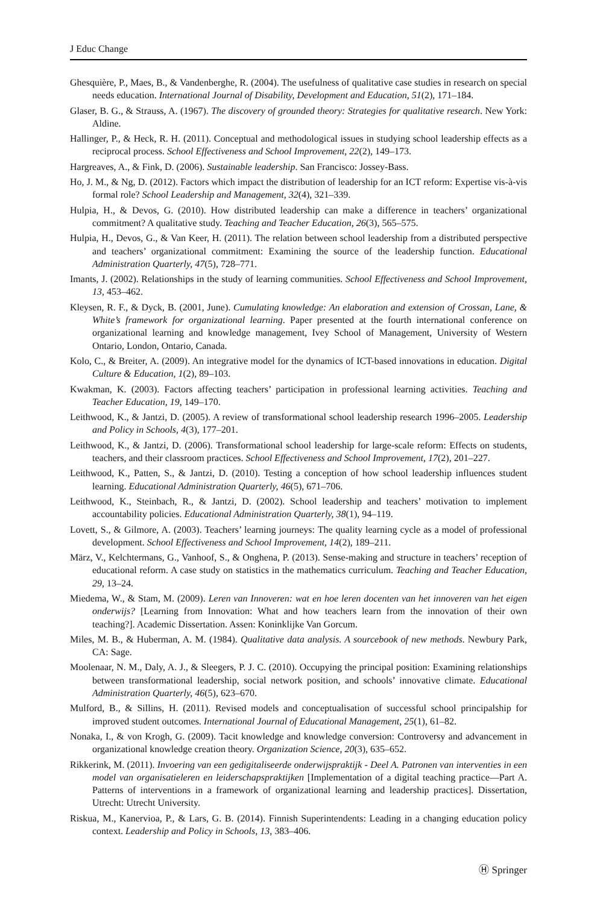J Educ Change
Ghesquière, P., Maes, B., & Vandenberghe, R. (2004). The usefulness of qualitative case studies in research on special needs education. International Journal of Disability, Development and Education, 51(2), 171–184.
Glaser, B. G., & Strauss, A. (1967). The discovery of grounded theory: Strategies for qualitative research. New York: Aldine.
Hallinger, P., & Heck, R. H. (2011). Conceptual and methodological issues in studying school leadership effects as a reciprocal process. School Effectiveness and School Improvement, 22(2), 149–173.
Hargreaves, A., & Fink, D. (2006). Sustainable leadership. San Francisco: Jossey-Bass.
Ho, J. M., & Ng, D. (2012). Factors which impact the distribution of leadership for an ICT reform: Expertise vis-à-vis formal role? School Leadership and Management, 32(4), 321–339.
Hulpia, H., & Devos, G. (2010). How distributed leadership can make a difference in teachers’ organizational commitment? A qualitative study. Teaching and Teacher Education, 26(3), 565–575.
Hulpia, H., Devos, G., & Van Keer, H. (2011). The relation between school leadership from a distributed perspective and teachers’ organizational commitment: Examining the source of the leadership function. Educational Administration Quarterly, 47(5), 728–771.
Imants, J. (2002). Relationships in the study of learning communities. School Effectiveness and School Improvement, 13, 453–462.
Kleysen, R. F., & Dyck, B. (2001, June). Cumulating knowledge: An elaboration and extension of Crossan, Lane, & White’s framework for organizational learning. Paper presented at the fourth international conference on organizational learning and knowledge management, Ivey School of Management, University of Western Ontario, London, Ontario, Canada.
Kolo, C., & Breiter, A. (2009). An integrative model for the dynamics of ICT-based innovations in education. Digital Culture & Education, 1(2), 89–103.
Kwakman, K. (2003). Factors affecting teachers’ participation in professional learning activities. Teaching and Teacher Education, 19, 149–170.
Leithwood, K., & Jantzi, D. (2005). A review of transformational school leadership research 1996–2005. Leadership and Policy in Schools, 4(3), 177–201.
Leithwood, K., & Jantzi, D. (2006). Transformational school leadership for large-scale reform: Effects on students, teachers, and their classroom practices. School Effectiveness and School Improvement, 17(2), 201–227.
Leithwood, K., Patten, S., & Jantzi, D. (2010). Testing a conception of how school leadership influences student learning. Educational Administration Quarterly, 46(5), 671–706.
Leithwood, K., Steinbach, R., & Jantzi, D. (2002). School leadership and teachers’ motivation to implement accountability policies. Educational Administration Quarterly, 38(1), 94–119.
Lovett, S., & Gilmore, A. (2003). Teachers’ learning journeys: The quality learning cycle as a model of professional development. School Effectiveness and School Improvement, 14(2), 189–211.
März, V., Kelchtermans, G., Vanhoof, S., & Onghena, P. (2013). Sense-making and structure in teachers’ reception of educational reform. A case study on statistics in the mathematics curriculum. Teaching and Teacher Education, 29, 13–24.
Miedema, W., & Stam, M. (2009). Leren van Innoveren: wat en hoe leren docenten van het innoveren van het eigen onderwijs? [Learning from Innovation: What and how teachers learn from the innovation of their own teaching?]. Academic Dissertation. Assen: Koninklijke Van Gorcum.
Miles, M. B., & Huberman, A. M. (1984). Qualitative data analysis. A sourcebook of new methods. Newbury Park, CA: Sage.
Moolenaar, N. M., Daly, A. J., & Sleegers, P. J. C. (2010). Occupying the principal position: Examining relationships between transformational leadership, social network position, and schools’ innovative climate. Educational Administration Quarterly, 46(5), 623–670.
Mulford, B., & Sillins, H. (2011). Revised models and conceptualisation of successful school principalship for improved student outcomes. International Journal of Educational Management, 25(1), 61–82.
Nonaka, I., & von Krogh, G. (2009). Tacit knowledge and knowledge conversion: Controversy and advancement in organizational knowledge creation theory. Organization Science, 20(3), 635–652.
Rikkerink, M. (2011). Invoering van een gedigitaliseerde onderwijspraktijk - Deel A. Patronen van interventies in een model van organisatieleren en leiderschapspraktijken [Implementation of a digital teaching practice—Part A. Patterns of interventions in a framework of organizational learning and leadership practices]. Dissertation, Utrecht: Utrecht University.
Riskua, M., Kanervioa, P., & Lars, G. B. (2014). Finnish Superintendents: Leading in a changing education policy context. Leadership and Policy in Schools, 13, 383–406.
Ⓗ Springer